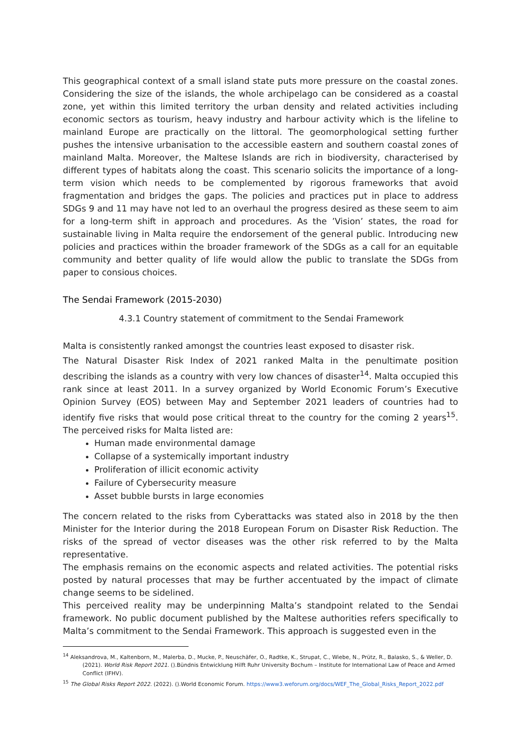This geographical context of a small island state puts more pressure on the coastal zones. Considering the size of the islands, the whole archipelago can be considered as a coastal zone, yet within this limited territory the urban density and related activities including economic sectors as tourism, heavy industry and harbour activity which is the lifeline to mainland Europe are practically on the littoral. The geomorphological setting further pushes the intensive urbanisation to the accessible eastern and southern coastal zones of mainland Malta. Moreover, the Maltese Islands are rich in biodiversity, characterised by different types of habitats along the coast. This scenario solicits the importance of a long-term vision which needs to be complemented by rigorous frameworks that avoid fragmentation and bridges the gaps. The policies and practices put in place to address SDGs 9 and 11 may have not led to an overhaul the progress desired as these seem to aim for a long-term shift in approach and procedures. As the ’Vision’ states, the road for sustainable living in Malta require the endorsement of the general public. Introducing new policies and practices within the broader framework of the SDGs as a call for an equitable community and better quality of life would allow the public to translate the SDGs from paper to consious choices.
The Sendai Framework (2015-2030)
4.3.1 Country statement of commitment to the Sendai Framework
Malta is consistently ranked amongst the countries least exposed to disaster risk.
The Natural Disaster Risk Index of 2021 ranked Malta in the penultimate position describing the islands as a country with very low chances of disaster<sup>14</sup>. Malta occupied this rank since at least 2011. In a survey organized by World Economic Forum’s Executive Opinion Survey (EOS) between May and September 2021 leaders of countries had to identify five risks that would pose critical threat to the country for the coming 2 years<sup>15</sup>. The perceived risks for Malta listed are:
Human made environmental damage
Collapse of a systemically important industry
Proliferation of illicit economic activity
Failure of Cybersecurity measure
Asset bubble bursts in large economies
The concern related to the risks from Cyberattacks was stated also in 2018 by the then Minister for the Interior during the 2018 European Forum on Disaster Risk Reduction. The risks of the spread of vector diseases was the other risk referred to by the Malta representative.
The emphasis remains on the economic aspects and related activities. The potential risks posted by natural processes that may be further accentuated by the impact of climate change seems to be sidelined.
This perceived reality may be underpinning Malta’s standpoint related to the Sendai framework. No public document published by the Maltese authorities refers specifically to Malta’s commitment to the Sendai Framework. This approach is suggested even in the
<sup>14</sup> Aleksandrova, M., Kaltenborn, M., Malerba, D., Mucke, P., Neuschäfer, O., Radtke, K., Strupat, C., Wiebe, N., Prütz, R., Balasko, S., & Weller, D. (2021). World Risk Report 2021. ().Bündnis Entwicklung Hilft Ruhr University Bochum – Institute for International Law of Peace and Armed Conflict (IFHV).
<sup>15</sup> The Global Risks Report 2022. (2022). ().World Economic Forum. https://www3.weforum.org/docs/WEF_The_Global_Risks_Report_2022.pdf